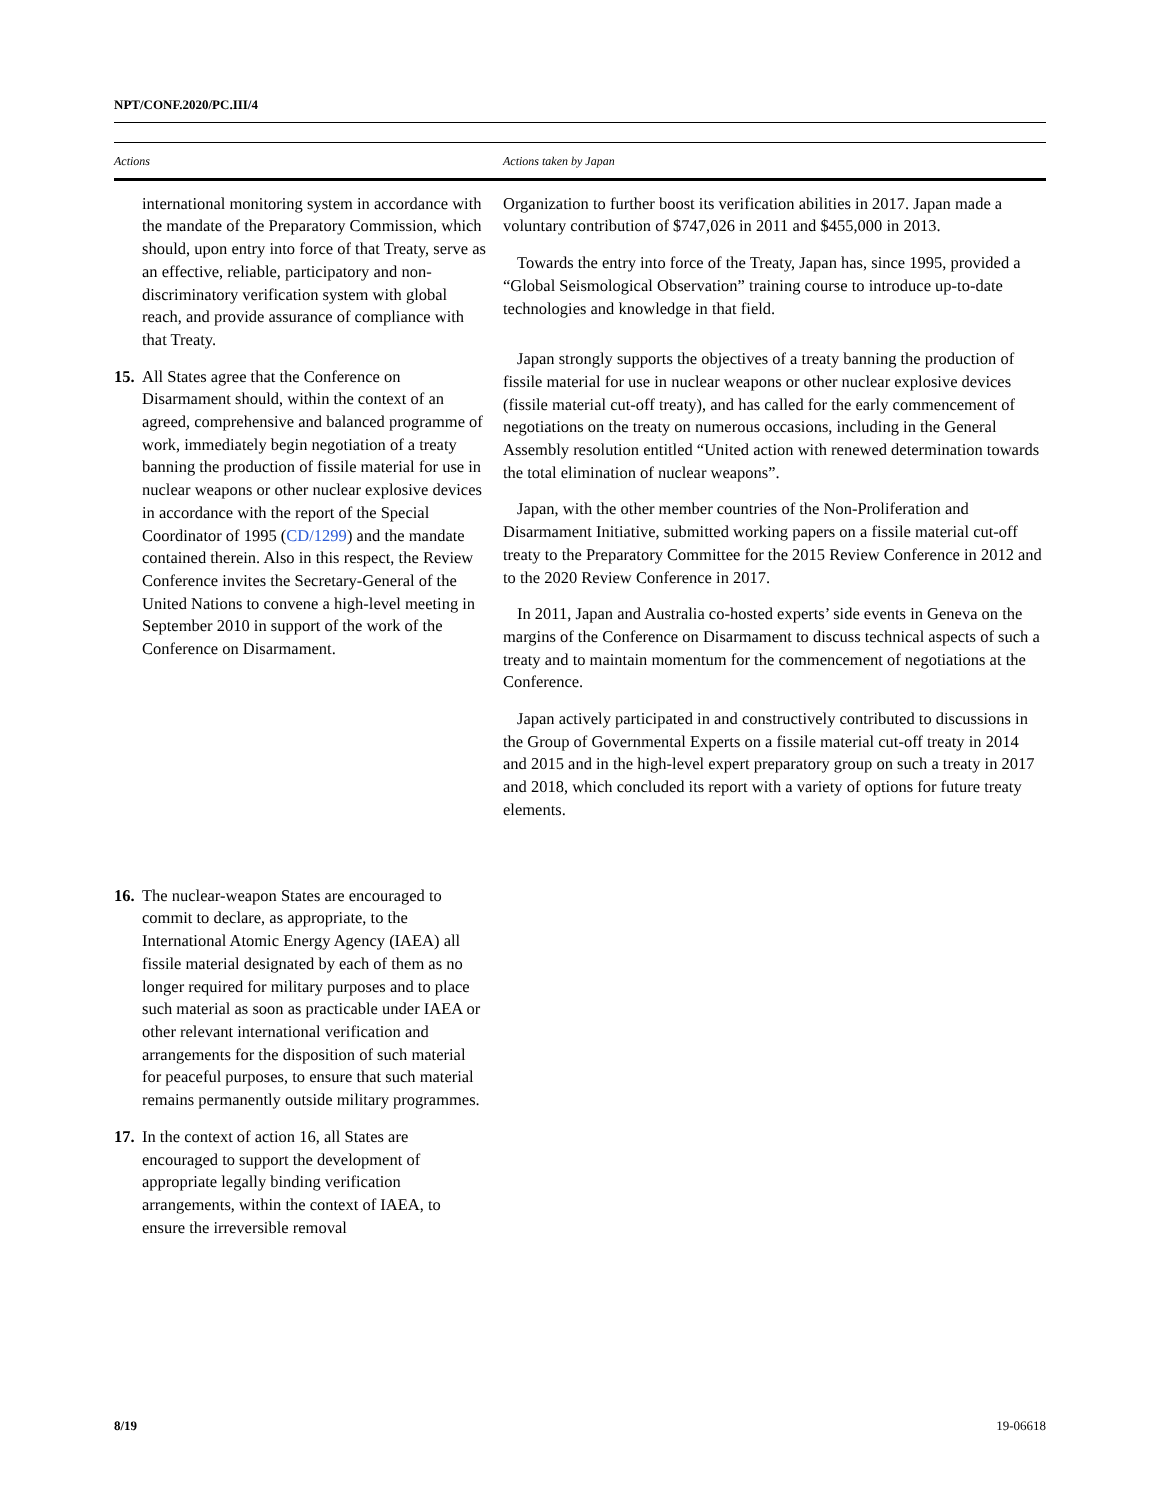NPT/CONF.2020/PC.III/4
| Actions | Actions taken by Japan |
| --- | --- |
| international monitoring system in accordance with the mandate of the Preparatory Commission, which should, upon entry into force of that Treaty, serve as an effective, reliable, participatory and non-discriminatory verification system with global reach, and provide assurance of compliance with that Treaty. 15. All States agree that the Conference on Disarmament should, within the context of an agreed, comprehensive and balanced programme of work, immediately begin negotiation of a treaty banning the production of fissile material for use in nuclear weapons or other nuclear explosive devices in accordance with the report of the Special Coordinator of 1995 ( CD/1299 ) and the mandate contained therein. Also in this respect, the Review Conference invites the Secretary-General of the United Nations to convene a high-level meeting in September 2010 in support of the work of the Conference on Disarmament. 16. The nuclear-weapon States are encouraged to commit to declare, as appropriate, to the International Atomic Energy Agency (IAEA) all fissile material designated by each of them as no longer required for military purposes and to place such material as soon as practicable under IAEA or other relevant international verification and arrangements for the disposition of such material for peaceful purposes, to ensure that such material remains permanently outside military programmes. 17. In the context of action 16, all States are encouraged to support the development of appropriate legally binding verification arrangements, within the context of IAEA, to ensure the irreversible removal | Organization to further boost its verification abilities in 2017. Japan made a voluntary contribution of $747,026 in 2011 and $455,000 in 2013. Towards the entry into force of the Treaty, Japan has, since 1995, provided a “Global Seismological Observation” training course to introduce up-to-date technologies and knowledge in that field. Japan strongly supports the objectives of a treaty banning the production of fissile material for use in nuclear weapons or other nuclear explosive devices (fissile material cut-off treaty), and has called for the early commencement of negotiations on the treaty on numerous occasions, including in the General Assembly resolution entitled “United action with renewed determination towards the total elimination of nuclear weapons”. Japan, with the other member countries of the Non-Proliferation and Disarmament Initiative, submitted working papers on a fissile material cut-off treaty to the Preparatory Committee for the 2015 Review Conference in 2012 and to the 2020 Review Conference in 2017. In 2011, Japan and Australia co-hosted experts’ side events in Geneva on the margins of the Conference on Disarmament to discuss technical aspects of such a treaty and to maintain momentum for the commencement of negotiations at the Conference. Japan actively participated in and constructively contributed to discussions in the Group of Governmental Experts on a fissile material cut-off treaty in 2014 and 2015 and in the high-level expert preparatory group on such a treaty in 2017 and 2018, which concluded its report with a variety of options for future treaty elements. |
8/19 19-06618